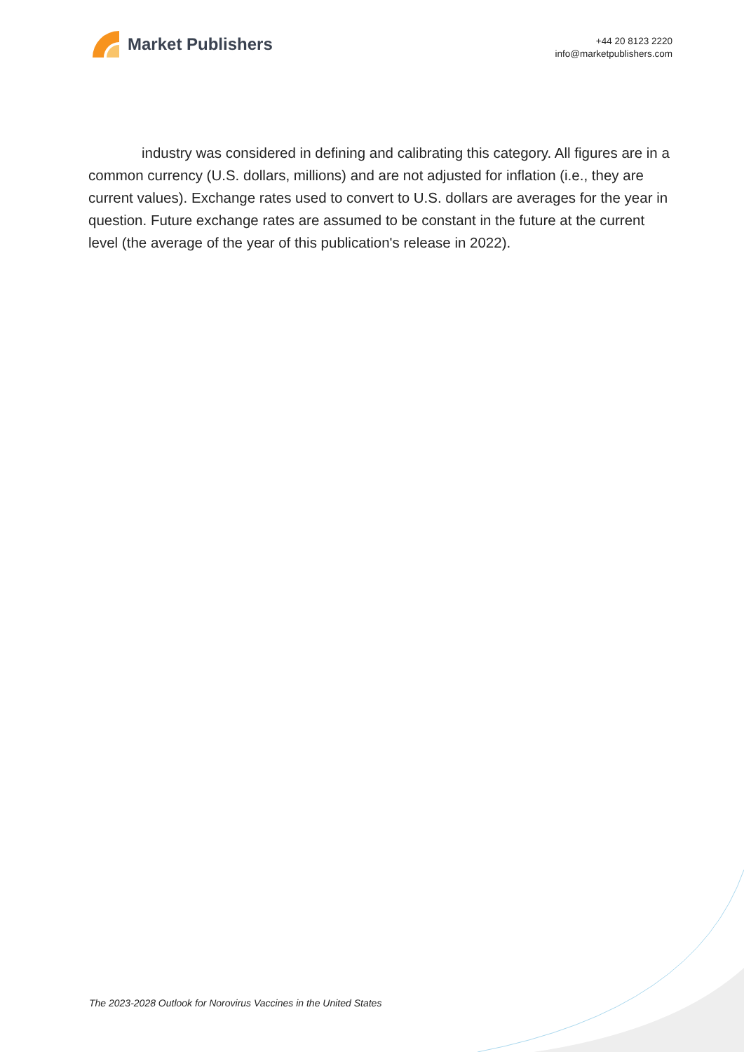Market Publishers
+44 20 8123 2220
info@marketpublishers.com
industry was considered in defining and calibrating this category. All figures are in a common currency (U.S. dollars, millions) and are not adjusted for inflation (i.e., they are current values). Exchange rates used to convert to U.S. dollars are averages for the year in question. Future exchange rates are assumed to be constant in the future at the current level (the average of the year of this publication's release in 2022).
The 2023-2028 Outlook for Norovirus Vaccines in the United States